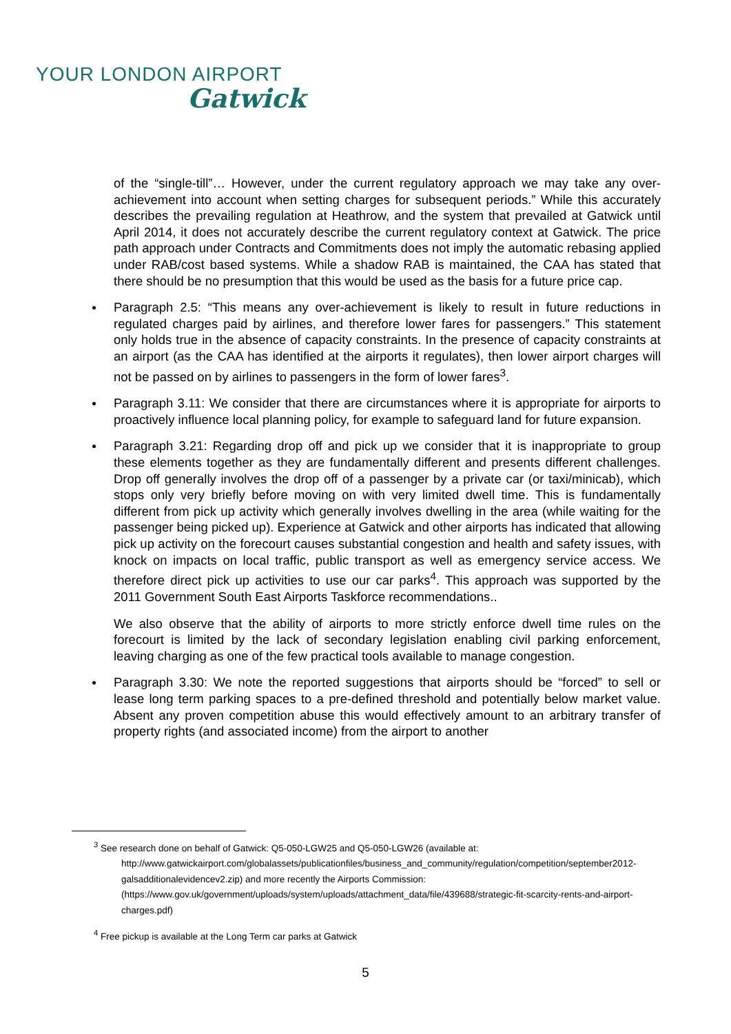YOUR LONDON AIRPORT
Gatwick
of the “single-till”… However, under the current regulatory approach we may take any over-achievement into account when setting charges for subsequent periods.” While this accurately describes the prevailing regulation at Heathrow, and the system that prevailed at Gatwick until April 2014, it does not accurately describe the current regulatory context at Gatwick. The price path approach under Contracts and Commitments does not imply the automatic rebasing applied under RAB/cost based systems. While a shadow RAB is maintained, the CAA has stated that there should be no presumption that this would be used as the basis for a future price cap.
Paragraph 2.5: “This means any over-achievement is likely to result in future reductions in regulated charges paid by airlines, and therefore lower fares for passengers.” This statement only holds true in the absence of capacity constraints. In the presence of capacity constraints at an airport (as the CAA has identified at the airports it regulates), then lower airport charges will not be passed on by airlines to passengers in the form of lower fares<sup>3</sup>.
Paragraph 3.11: We consider that there are circumstances where it is appropriate for airports to proactively influence local planning policy, for example to safeguard land for future expansion.
Paragraph 3.21: Regarding drop off and pick up we consider that it is inappropriate to group these elements together as they are fundamentally different and presents different challenges. Drop off generally involves the drop off of a passenger by a private car (or taxi/minicab), which stops only very briefly before moving on with very limited dwell time. This is fundamentally different from pick up activity which generally involves dwelling in the area (while waiting for the passenger being picked up). Experience at Gatwick and other airports has indicated that allowing pick up activity on the forecourt causes substantial congestion and health and safety issues, with knock on impacts on local traffic, public transport as well as emergency service access. We therefore direct pick up activities to use our car parks<sup>4</sup>. This approach was supported by the 2011 Government South East Airports Taskforce recommendations..
We also observe that the ability of airports to more strictly enforce dwell time rules on the forecourt is limited by the lack of secondary legislation enabling civil parking enforcement, leaving charging as one of the few practical tools available to manage congestion.
Paragraph 3.30: We note the reported suggestions that airports should be “forced” to sell or lease long term parking spaces to a pre-defined threshold and potentially below market value. Absent any proven competition abuse this would effectively amount to an arbitrary transfer of property rights (and associated income) from the airport to another
<sup>3</sup> See research done on behalf of Gatwick: Q5-050-LGW25 and Q5-050-LGW26 (available at:
http://www.gatwickairport.com/globalassets/publicationfiles/business_and_community/regulation/competition/september2012-galsadditionalevidencev2.zip) and more recently the Airports Commission: (https://www.gov.uk/government/uploads/system/uploads/attachment_data/file/439688/strategic-fit-scarcity-rents-and-airport-charges.pdf)
<sup>4</sup> Free pickup is available at the Long Term car parks at Gatwick
5